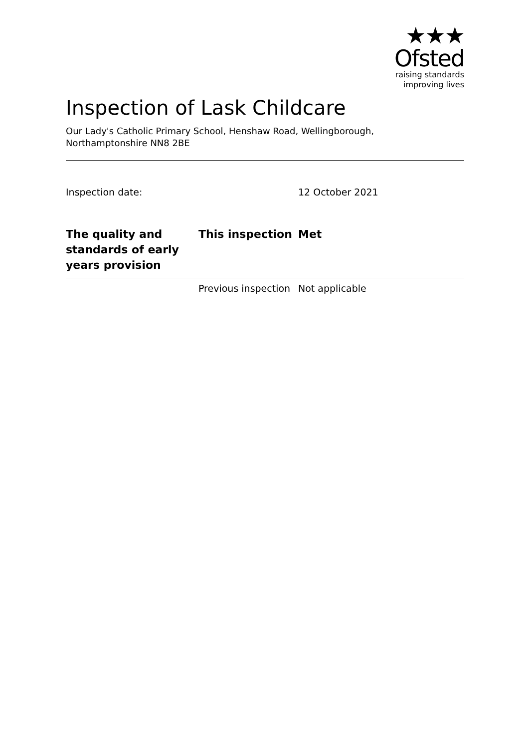★★★
Ofsted
raising standards
improving lives
Inspection of Lask Childcare
Our Lady's Catholic Primary School, Henshaw Road, Wellingborough,
Northamptonshire NN8 2BE
| Inspection date: | | 12 October 2021 |
| The quality and standards of early years provision | This inspection | Met |
| | Previous inspection | Not applicable |